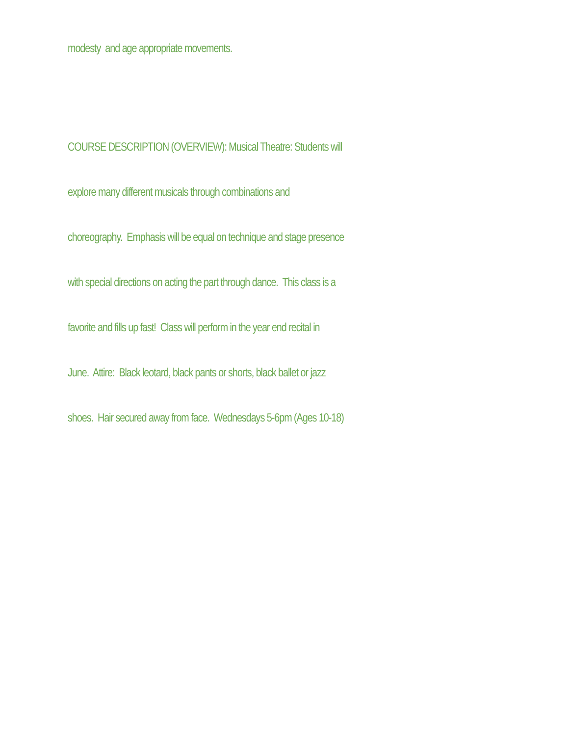modesty and age appropriate movements.
COURSE DESCRIPTION (OVERVIEW): Musical Theatre: Students will
explore many different musicals through combinations and
choreography. Emphasis will be equal on technique and stage presence
with special directions on acting the part through dance. This class is a
favorite and fills up fast! Class will perform in the year end recital in
June. Attire: Black leotard, black pants or shorts, black ballet or jazz
shoes. Hair secured away from face. Wednesdays 5-6pm (Ages 10-18)